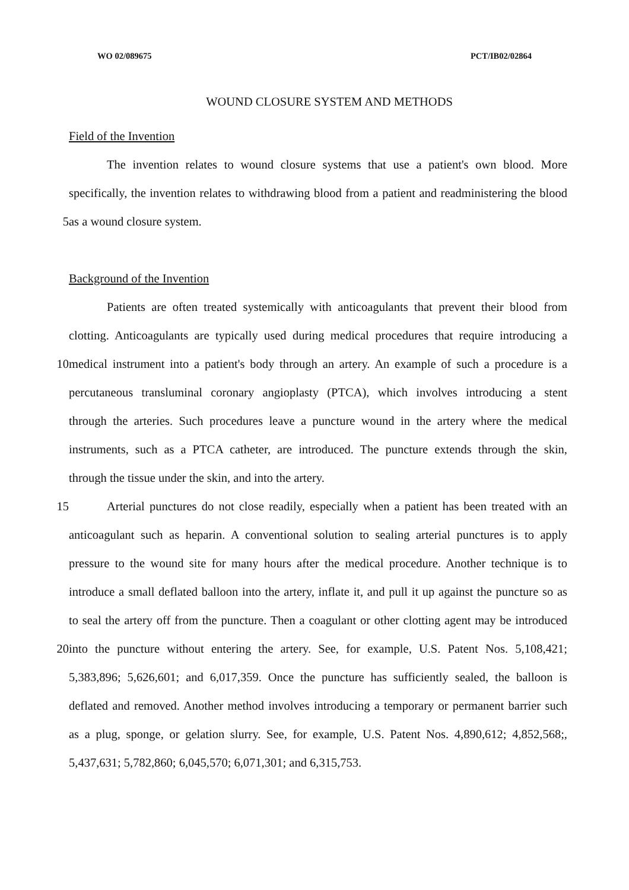WO 02/089675 PCT/IB02/02864
WOUND CLOSURE SYSTEM AND METHODS
Field of the Invention
The invention relates to wound closure systems that use a patient's own blood. More
specifically, the invention relates to withdrawing blood from a patient and readministering the blood
5 as a wound closure system.
Background of the Invention
Patients are often treated systemically with anticoagulants that prevent their blood from
clotting. Anticoagulants are typically used during medical procedures that require introducing a
10 medical instrument into a patient's body through an artery. An example of such a procedure is a
percutaneous transluminal coronary angioplasty (PTCA), which involves introducing a stent
through the arteries. Such procedures leave a puncture wound in the artery where the medical
instruments, such as a PTCA catheter, are introduced. The puncture extends through the skin,
through the tissue under the skin, and into the artery.
15 Arterial punctures do not close readily, especially when a patient has been treated with an
anticoagulant such as heparin. A conventional solution to sealing arterial punctures is to apply
pressure to the wound site for many hours after the medical procedure. Another technique is to
introduce a small deflated balloon into the artery, inflate it, and pull it up against the puncture so as
to seal the artery off from the puncture. Then a coagulant or other clotting agent may be introduced
20 into the puncture without entering the artery. See, for example, U.S. Patent Nos. 5,108,421;
5,383,896; 5,626,601; and 6,017,359. Once the puncture has sufficiently sealed, the balloon is
deflated and removed. Another method involves introducing a temporary or permanent barrier such
as a plug, sponge, or gelation slurry. See, for example, U.S. Patent Nos. 4,890,612; 4,852,568;,
5,437,631; 5,782,860; 6,045,570; 6,071,301; and 6,315,753.